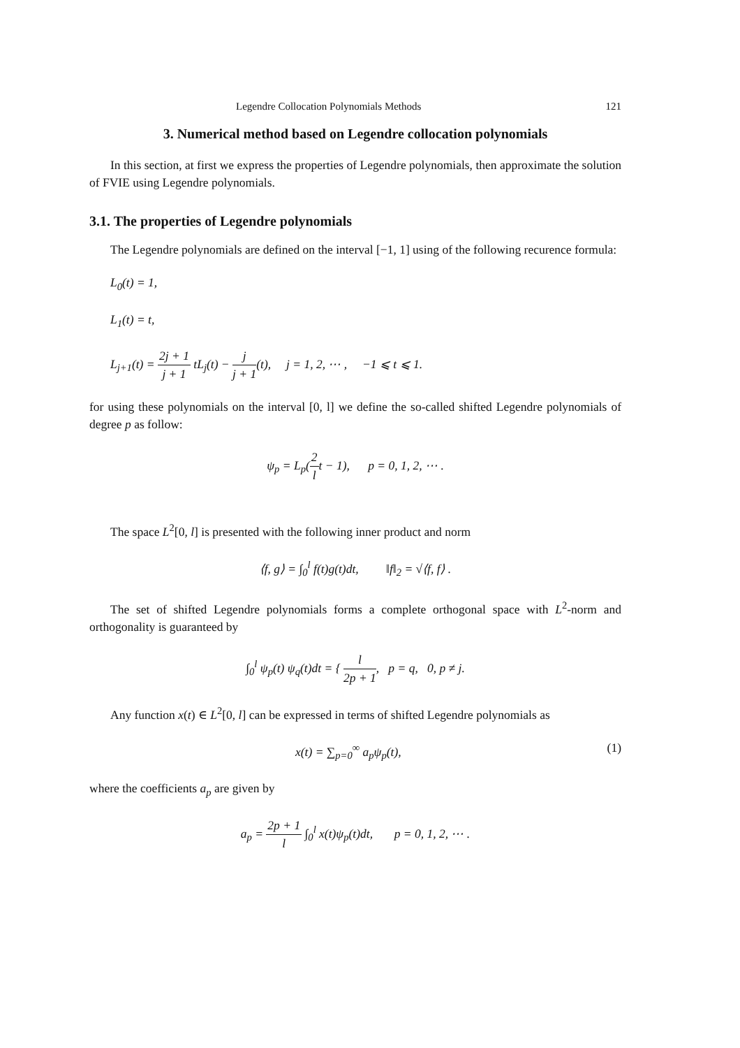Legendre Collocation Polynomials Methods 121
3. Numerical method based on Legendre collocation polynomials
In this section, at first we express the properties of Legendre polynomials, then approximate the solution of FVIE using Legendre polynomials.
3.1. The properties of Legendre polynomials
The Legendre polynomials are defined on the interval [−1, 1] using of the following recurence formula:
L<sub>0</sub>(t) = 1,
L<sub>1</sub>(t) = t,
L<sub>j+1</sub>(t) = 2j + 1 j + 1 tL<sub>j</sub>(t) − j j + 1(t), j = 1, 2, ⋯ , −1 ⩽ t ⩽ 1.
for using these polynomials on the interval [0, l] we define the so-called shifted Legendre polynomials of degree p as follow:
ψ<sub>p</sub> = L<sub>p</sub>(2 lt − 1), p = 0, 1, 2, ⋯ .
The space L<sup>2</sup>[0, l] is presented with the following inner product and norm
⟨f, g⟩ = ∫<sub>0</sub><sup>l</sup> f(t)g(t)dt, ‖f‖<sub>2</sub> = √⟨f, f⟩ .
The set of shifted Legendre polynomials forms a complete orthogonal space with L<sup>2</sup>-norm and orthogonality is guaranteed by
∫<sub>0</sub><sup>l</sup> ψ<sub>p</sub>(t) ψ<sub>q</sub>(t)dt = { l 2p + 1, p = q, 0, p ≠ j.
Any function x(t) ∈ L<sup>2</sup>[0, l] can be expressed in terms of shifted Legendre polynomials as
x(t) = ∑<sub>p=0</sub><sup>∞</sup> a<sub>p</sub>ψ<sub>p</sub>(t), (1)
where the coefficients a<sub>p</sub> are given by
a<sub>p</sub> = 2p + 1 l ∫<sub>0</sub><sup>l</sup> x(t)ψ<sub>p</sub>(t)dt, p = 0, 1, 2, ⋯ .